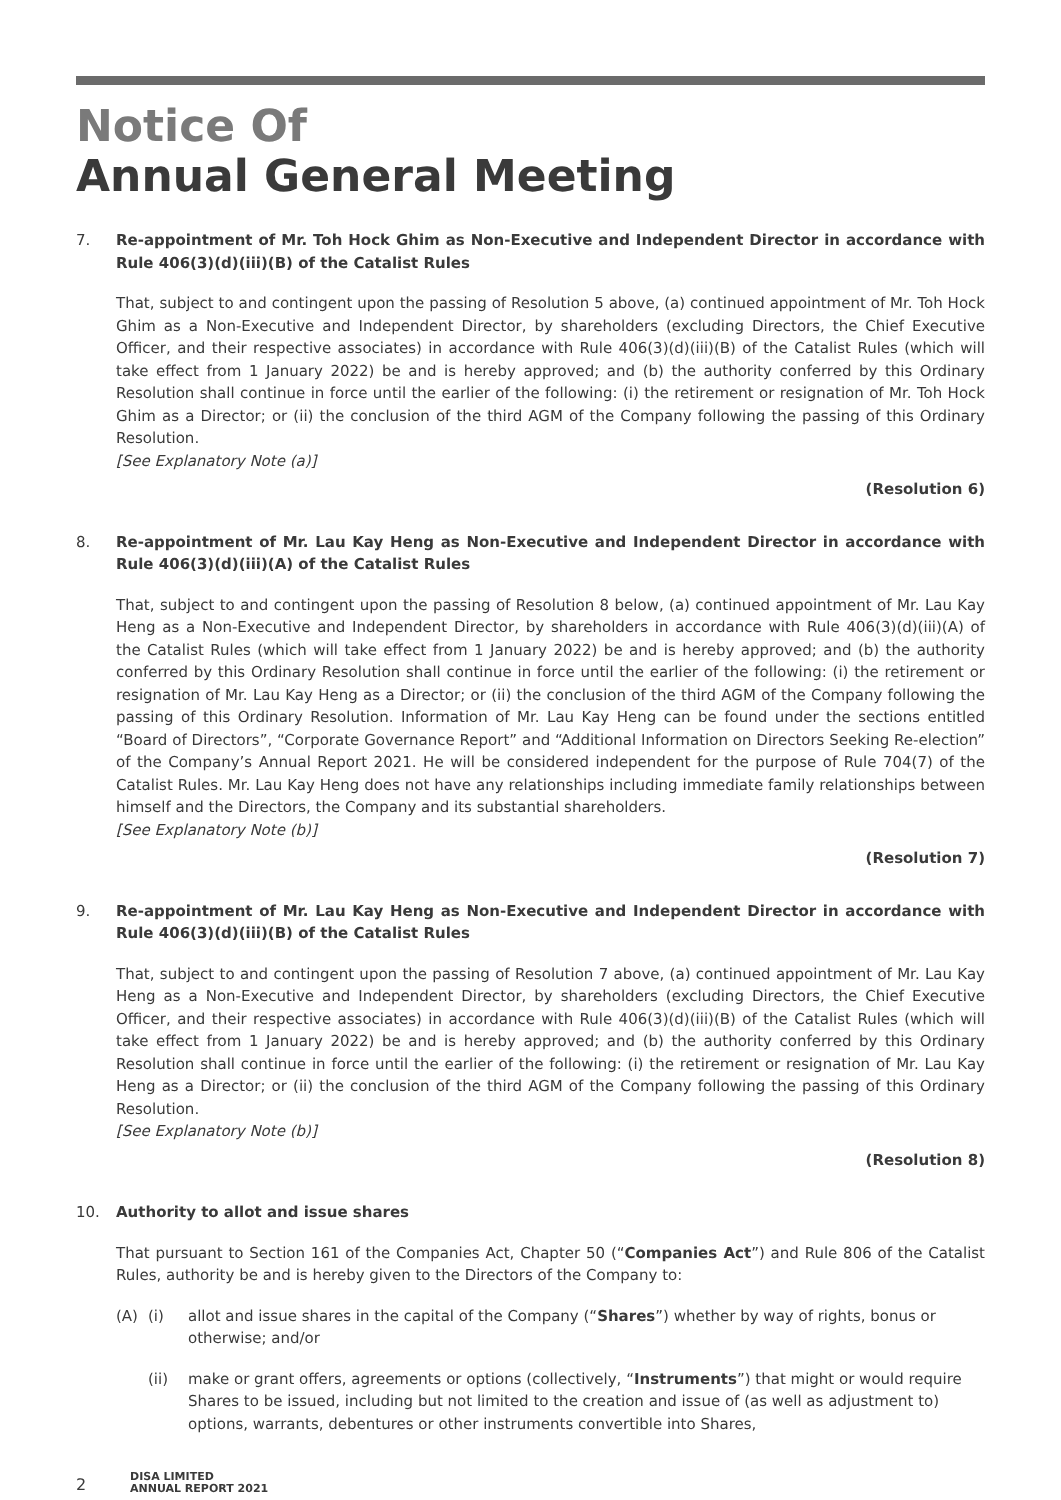Notice Of
Annual General Meeting
7. Re-appointment of Mr. Toh Hock Ghim as Non-Executive and Independent Director in accordance with Rule 406(3)(d)(iii)(B) of the Catalist Rules
That, subject to and contingent upon the passing of Resolution 5 above, (a) continued appointment of Mr. Toh Hock Ghim as a Non-Executive and Independent Director, by shareholders (excluding Directors, the Chief Executive Officer, and their respective associates) in accordance with Rule 406(3)(d)(iii)(B) of the Catalist Rules (which will take effect from 1 January 2022) be and is hereby approved; and (b) the authority conferred by this Ordinary Resolution shall continue in force until the earlier of the following: (i) the retirement or resignation of Mr. Toh Hock Ghim as a Director; or (ii) the conclusion of the third AGM of the Company following the passing of this Ordinary Resolution.
[See Explanatory Note (a)]
(Resolution 6)
8. Re-appointment of Mr. Lau Kay Heng as Non-Executive and Independent Director in accordance with Rule 406(3)(d)(iii)(A) of the Catalist Rules
That, subject to and contingent upon the passing of Resolution 8 below, (a) continued appointment of Mr. Lau Kay Heng as a Non-Executive and Independent Director, by shareholders in accordance with Rule 406(3)(d)(iii)(A) of the Catalist Rules (which will take effect from 1 January 2022) be and is hereby approved; and (b) the authority conferred by this Ordinary Resolution shall continue in force until the earlier of the following: (i) the retirement or resignation of Mr. Lau Kay Heng as a Director; or (ii) the conclusion of the third AGM of the Company following the passing of this Ordinary Resolution. Information of Mr. Lau Kay Heng can be found under the sections entitled “Board of Directors”, “Corporate Governance Report” and “Additional Information on Directors Seeking Re-election” of the Company’s Annual Report 2021. He will be considered independent for the purpose of Rule 704(7) of the Catalist Rules. Mr. Lau Kay Heng does not have any relationships including immediate family relationships between himself and the Directors, the Company and its substantial shareholders.
[See Explanatory Note (b)]
(Resolution 7)
9. Re-appointment of Mr. Lau Kay Heng as Non-Executive and Independent Director in accordance with Rule 406(3)(d)(iii)(B) of the Catalist Rules
That, subject to and contingent upon the passing of Resolution 7 above, (a) continued appointment of Mr. Lau Kay Heng as a Non-Executive and Independent Director, by shareholders (excluding Directors, the Chief Executive Officer, and their respective associates) in accordance with Rule 406(3)(d)(iii)(B) of the Catalist Rules (which will take effect from 1 January 2022) be and is hereby approved; and (b) the authority conferred by this Ordinary Resolution shall continue in force until the earlier of the following: (i) the retirement or resignation of Mr. Lau Kay Heng as a Director; or (ii) the conclusion of the third AGM of the Company following the passing of this Ordinary Resolution.
[See Explanatory Note (b)]
(Resolution 8)
10. Authority to allot and issue shares
That pursuant to Section 161 of the Companies Act, Chapter 50 (“Companies Act”) and Rule 806 of the Catalist Rules, authority be and is hereby given to the Directors of the Company to:
(A) (i) allot and issue shares in the capital of the Company (“Shares”) whether by way of rights, bonus or otherwise; and/or
(ii) make or grant offers, agreements or options (collectively, “Instruments”) that might or would require Shares to be issued, including but not limited to the creation and issue of (as well as adjustment to) options, warrants, debentures or other instruments convertible into Shares,
2
DISA LIMITED
ANNUAL REPORT 2021